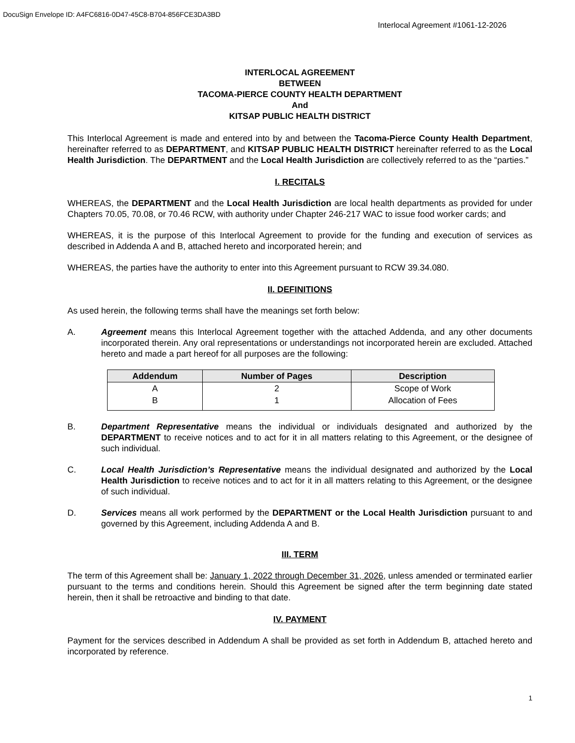DocuSign Envelope ID: A4FC6816-0D47-45C8-B704-856FCE3DA3BD
Interlocal Agreement #1061-12-2026
INTERLOCAL AGREEMENT
BETWEEN
TACOMA-PIERCE COUNTY HEALTH DEPARTMENT
And
KITSAP PUBLIC HEALTH DISTRICT
This Interlocal Agreement is made and entered into by and between the Tacoma-Pierce County Health Department, hereinafter referred to as DEPARTMENT, and KITSAP PUBLIC HEALTH DISTRICT hereinafter referred to as the Local Health Jurisdiction. The DEPARTMENT and the Local Health Jurisdiction are collectively referred to as the “parties.”
I. RECITALS
WHEREAS, the DEPARTMENT and the Local Health Jurisdiction are local health departments as provided for under Chapters 70.05, 70.08, or 70.46 RCW, with authority under Chapter 246-217 WAC to issue food worker cards; and
WHEREAS, it is the purpose of this Interlocal Agreement to provide for the funding and execution of services as described in Addenda A and B, attached hereto and incorporated herein; and
WHEREAS, the parties have the authority to enter into this Agreement pursuant to RCW 39.34.080.
II. DEFINITIONS
As used herein, the following terms shall have the meanings set forth below:
A. Agreement means this Interlocal Agreement together with the attached Addenda, and any other documents incorporated therein. Any oral representations or understandings not incorporated herein are excluded. Attached hereto and made a part hereof for all purposes are the following:
| Addendum | Number of Pages | Description |
| --- | --- | --- |
| A | 2 | Scope of Work |
| B | 1 | Allocation of Fees |
B. Department Representative means the individual or individuals designated and authorized by the DEPARTMENT to receive notices and to act for it in all matters relating to this Agreement, or the designee of such individual.
C. Local Health Jurisdiction’s Representative means the individual designated and authorized by the Local Health Jurisdiction to receive notices and to act for it in all matters relating to this Agreement, or the designee of such individual.
D. Services means all work performed by the DEPARTMENT or the Local Health Jurisdiction pursuant to and governed by this Agreement, including Addenda A and B.
III. TERM
The term of this Agreement shall be: January 1, 2022 through December 31, 2026, unless amended or terminated earlier pursuant to the terms and conditions herein. Should this Agreement be signed after the term beginning date stated herein, then it shall be retroactive and binding to that date.
IV. PAYMENT
Payment for the services described in Addendum A shall be provided as set forth in Addendum B, attached hereto and incorporated by reference.
1